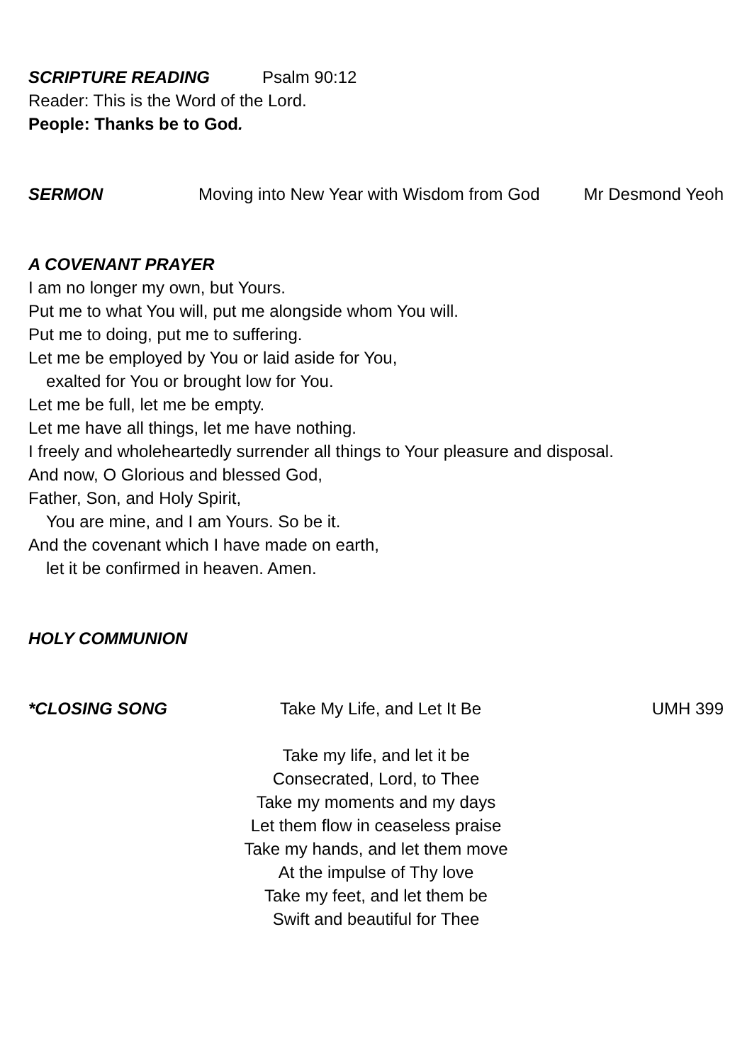SCRIPTURE READING Psalm 90:12
Reader: This is the Word of the Lord.
People: Thanks be to God.
SERMON Moving into New Year with Wisdom from God Mr Desmond Yeoh
A COVENANT PRAYER
I am no longer my own, but Yours.
Put me to what You will, put me alongside whom You will.
Put me to doing, put me to suffering.
Let me be employed by You or laid aside for You,
exalted for You or brought low for You.
Let me be full, let me be empty.
Let me have all things, let me have nothing.
I freely and wholeheartedly surrender all things to Your pleasure and disposal.
And now, O Glorious and blessed God,
Father, Son, and Holy Spirit,
You are mine, and I am Yours. So be it.
And the covenant which I have made on earth,
let it be confirmed in heaven. Amen.
HOLY COMMUNION
*CLOSING SONG Take My Life, and Let It Be UMH 399
Take my life, and let it be
Consecrated, Lord, to Thee
Take my moments and my days
Let them flow in ceaseless praise
Take my hands, and let them move
At the impulse of Thy love
Take my feet, and let them be
Swift and beautiful for Thee